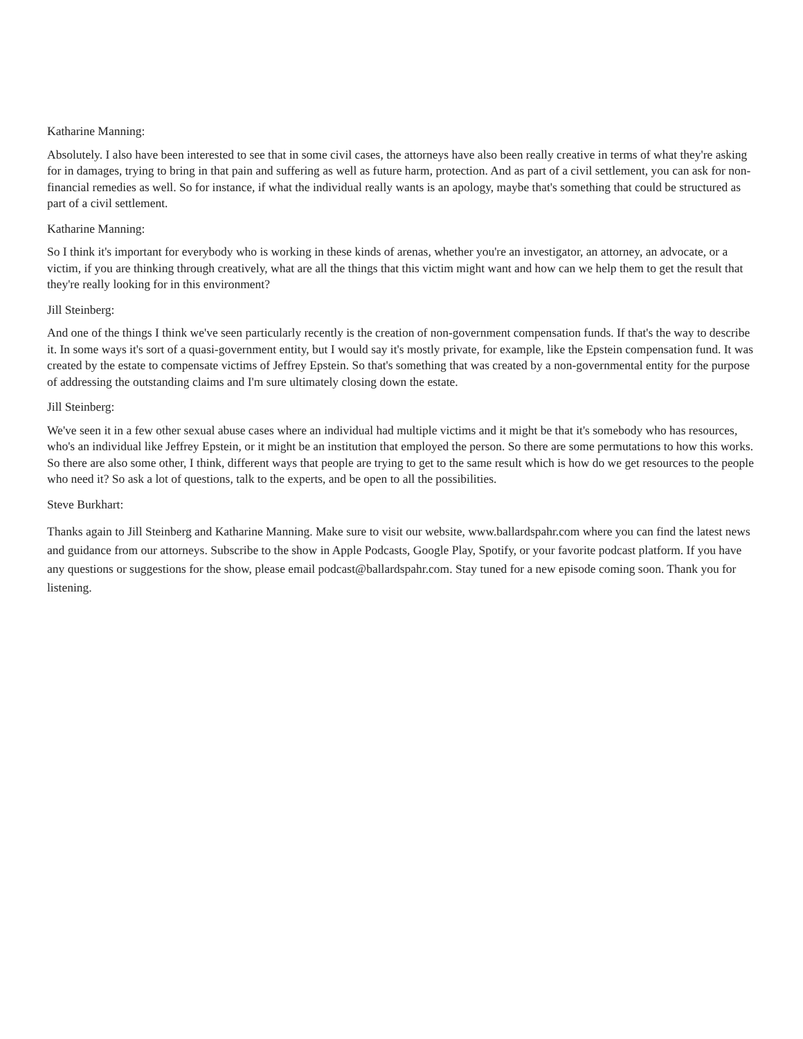Katharine Manning:
Absolutely. I also have been interested to see that in some civil cases, the attorneys have also been really creative in terms of what they're asking for in damages, trying to bring in that pain and suffering as well as future harm, protection. And as part of a civil settlement, you can ask for non-financial remedies as well. So for instance, if what the individual really wants is an apology, maybe that's something that could be structured as part of a civil settlement.
Katharine Manning:
So I think it's important for everybody who is working in these kinds of arenas, whether you're an investigator, an attorney, an advocate, or a victim, if you are thinking through creatively, what are all the things that this victim might want and how can we help them to get the result that they're really looking for in this environment?
Jill Steinberg:
And one of the things I think we've seen particularly recently is the creation of non-government compensation funds. If that's the way to describe it. In some ways it's sort of a quasi-government entity, but I would say it's mostly private, for example, like the Epstein compensation fund. It was created by the estate to compensate victims of Jeffrey Epstein. So that's something that was created by a non-governmental entity for the purpose of addressing the outstanding claims and I'm sure ultimately closing down the estate.
Jill Steinberg:
We've seen it in a few other sexual abuse cases where an individual had multiple victims and it might be that it's somebody who has resources, who's an individual like Jeffrey Epstein, or it might be an institution that employed the person. So there are some permutations to how this works. So there are also some other, I think, different ways that people are trying to get to the same result which is how do we get resources to the people who need it? So ask a lot of questions, talk to the experts, and be open to all the possibilities.
Steve Burkhart:
Thanks again to Jill Steinberg and Katharine Manning. Make sure to visit our website, www.ballardspahr.com where you can find the latest news and guidance from our attorneys. Subscribe to the show in Apple Podcasts, Google Play, Spotify, or your favorite podcast platform. If you have any questions or suggestions for the show, please email podcast@ballardspahr.com. Stay tuned for a new episode coming soon. Thank you for listening.